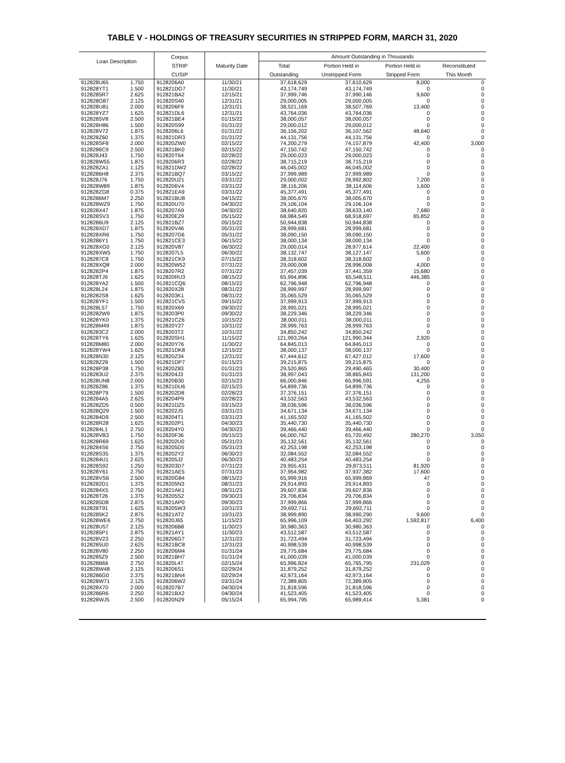TABLE V - HOLDINGS OF TREASURY SECURITIES IN STRIPPED FORM, MARCH 31, 2020
| Loan Description | | Corpus STRIP CUSIP | Maturity Date | Amount Outstanding in Thousands | | | |
| --- | --- | --- | --- | --- | --- | --- | --- |
| | | | | Total | Portion Held in | Portion Held in | Reconstituted |
| | | | | Outstanding | Unstripped Form | Stripped Form | This Month |
| 912828U65 | 1.750 | 9128206A0 | 11/30/21 | 37,618,629 | 37,610,629 | 8,000 | 0 |
| 912828YT1 | 1.500 | 912821DG7 | 11/30/21 | 43,174,749 | 43,174,749 | 0 | 0 |
| 9128285R7 | 2.625 | 912821BA2 | 12/15/21 | 37,999,746 | 37,990,146 | 9,600 | 0 |
| 912828G87 | 2.125 | 912820S40 | 12/31/21 | 29,000,005 | 29,000,005 | 0 | 0 |
| 912828U81 | 2.000 | 9128206F9 | 12/31/21 | 38,521,169 | 38,507,769 | 13,400 | 0 |
| 912828YZ7 | 1.625 | 912821DL6 | 12/31/21 | 43,764,036 | 43,764,036 | 0 | 0 |
| 9128285V8 | 2.500 | 912821BE4 | 01/15/22 | 38,000,057 | 38,000,057 | 0 | 0 |
| 912828H86 | 1.500 | 912820S99 | 01/31/22 | 29,000,012 | 29,000,012 | 0 | 0 |
| 912828V72 | 1.875 | 9128206L6 | 01/31/22 | 36,156,202 | 36,107,562 | 48,640 | 0 |
| 912828Z60 | 1.375 | 912821DR3 | 01/31/22 | 44,131,756 | 44,131,756 | 0 | 0 |
| 912828SF8 | 2.000 | 912820ZW0 | 02/15/22 | 74,200,279 | 74,157,879 | 42,400 | 3,000 |
| 9128286C9 | 2.500 | 912821BK0 | 02/15/22 | 47,150,742 | 47,150,742 | 0 | 0 |
| 912828J43 | 1.750 | 912820T64 | 02/28/22 | 29,000,023 | 29,000,023 | 0 | 0 |
| 912828W55 | 1.875 | 9128206R3 | 02/28/22 | 38,715,219 | 38,715,219 | 0 | 0 |
| 912828ZA1 | 1.125 | 912821DW2 | 02/28/22 | 46,045,002 | 46,045,002 | 0 | 0 |
| 9128286H8 | 2.375 | 912821BQ7 | 03/15/22 | 37,999,989 | 37,999,989 | 0 | 0 |
| 912828J76 | 1.750 | 912820U21 | 03/31/22 | 29,000,002 | 28,992,802 | 7,200 | 0 |
| 912828W89 | 1.875 | 9128206V4 | 03/31/22 | 38,116,206 | 38,114,606 | 1,600 | 0 |
| 912828ZG8 | 0.375 | 912821EA9 | 03/31/22 | 45,377,491 | 45,377,491 | 0 | 0 |
| 9128286M7 | 2.250 | 912821BU8 | 04/15/22 | 38,005,670 | 38,005,670 | 0 | 0 |
| 912828WZ9 | 1.750 | 912820U70 | 04/30/22 | 29,106,104 | 29,106,104 | 0 | 0 |
| 912828X47 | 1.875 | 9128207A9 | 04/30/22 | 38,640,820 | 38,633,140 | 7,680 | 0 |
| 912828SV3 | 1.750 | 912820E29 | 05/15/22 | 68,984,549 | 68,918,697 | 65,852 | 0 |
| 9128286U9 | 2.125 | 912821BZ7 | 05/15/22 | 50,944,838 | 50,944,838 | 0 | 0 |
| 912828XD7 | 1.875 | 912820V46 | 05/31/22 | 28,999,681 | 28,999,681 | 0 | 0 |
| 912828XR6 | 1.750 | 9128207G6 | 05/31/22 | 38,090,150 | 38,090,150 | 0 | 0 |
| 9128286Y1 | 1.750 | 912821CE3 | 06/15/22 | 38,000,134 | 38,000,134 | 0 | 0 |
| 912828XG0 | 2.125 | 912820V87 | 06/30/22 | 29,000,014 | 28,977,614 | 22,400 | 0 |
| 912828XW5 | 1.750 | 9128207L5 | 06/30/22 | 38,132,747 | 38,127,147 | 5,600 | 0 |
| 9128287C8 | 1.750 | 912821CK9 | 07/15/22 | 38,318,602 | 38,318,602 | 0 | 0 |
| 912828XQ8 | 2.000 | 912820W52 | 07/31/22 | 29,000,008 | 28,996,008 | 4,000 | 0 |
| 9128282P4 | 1.875 | 9128207R2 | 07/31/22 | 37,457,039 | 37,441,359 | 15,680 | 0 |
| 912828TJ9 | 1.625 | 912820RU3 | 08/15/22 | 65,994,896 | 65,548,511 | 446,385 | 0 |
| 912828YA2 | 1.500 | 912821CQ6 | 08/15/22 | 62,796,948 | 62,796,948 | 0 | 0 |
| 912828L24 | 1.875 | 912820X28 | 08/31/22 | 28,999,997 | 28,999,997 | 0 | 0 |
| 9128282S8 | 1.625 | 9128203K1 | 08/31/22 | 35,065,529 | 35,065,529 | 0 | 0 |
| 912828YF1 | 1.500 | 912821CV5 | 09/15/22 | 37,999,913 | 37,999,913 | 0 | 0 |
| 912828L57 | 1.750 | 912820X69 | 09/30/22 | 28,995,021 | 28,995,021 | 0 | 0 |
| 9128282W9 | 1.875 | 9128203P0 | 09/30/22 | 38,229,346 | 38,229,346 | 0 | 0 |
| 912828YK0 | 1.375 | 912821CZ6 | 10/15/22 | 38,000,011 | 38,000,011 | 0 | 0 |
| 912828M49 | 1.875 | 912820Y27 | 10/31/22 | 28,999,763 | 28,999,763 | 0 | 0 |
| 9128283C2 | 2.000 | 9128203T2 | 10/31/22 | 34,850,242 | 34,850,242 | 0 | 0 |
| 912828TY6 | 1.625 | 912820SH1 | 11/15/22 | 121,993,264 | 121,990,344 | 2,920 | 0 |
| 912828M80 | 2.000 | 912820Y76 | 11/30/22 | 64,845,013 | 64,845,013 | 0 | 0 |
| 912828YW4 | 1.625 | 912821DK8 | 12/15/22 | 38,000,137 | 38,000,137 | 0 | 0 |
| 912828N30 | 2.125 | 912820Z34 | 12/31/22 | 67,444,612 | 67,427,012 | 17,600 | 0 |
| 912828Z29 | 1.500 | 912821DP7 | 01/15/23 | 39,215,875 | 39,215,875 | 0 | 0 |
| 912828P38 | 1.750 | 912820Z83 | 01/31/23 | 29,520,865 | 29,490,465 | 30,400 | 0 |
| 9128283U2 | 2.375 | 9128204J3 | 01/31/23 | 38,997,043 | 38,865,843 | 131,200 | 0 |
| 912828UN8 | 2.000 | 912820B30 | 02/15/23 | 66,000,846 | 65,996,591 | 4,255 | 0 |
| 912828Z86 | 1.375 | 912821DU6 | 02/15/23 | 54,899,736 | 54,899,736 | 0 | 0 |
| 912828P79 | 1.500 | 9128202D8 | 02/28/23 | 37,376,151 | 37,376,151 | 0 | 0 |
| 9128284A5 | 2.625 | 9128204P9 | 02/28/23 | 43,532,563 | 43,532,563 | 0 | 0 |
| 912828ZD5 | 0.500 | 912821DZ5 | 03/15/23 | 38,036,596 | 38,036,596 | 0 | 0 |
| 912828Q29 | 1.500 | 9128202J5 | 03/31/23 | 34,671,134 | 34,671,134 | 0 | 0 |
| 9128284D9 | 2.500 | 9128204T1 | 03/31/23 | 41,165,502 | 41,165,502 | 0 | 0 |
| 912828R28 | 1.625 | 9128202P1 | 04/30/23 | 35,440,730 | 35,440,730 | 0 | 0 |
| 9128284L1 | 2.750 | 9128204Y0 | 04/30/23 | 39,466,440 | 39,466,440 | 0 | 0 |
| 912828VB3 | 1.750 | 912820F36 | 05/15/23 | 66,000,762 | 65,720,492 | 280,270 | 3,050 |
| 912828R69 | 1.625 | 9128202U0 | 05/31/23 | 35,132,561 | 35,132,561 | 0 | 0 |
| 9128284S6 | 2.750 | 9128205D5 | 05/31/23 | 42,253,198 | 42,253,198 | 0 | 0 |
| 912828S35 | 1.375 | 9128202Y2 | 06/30/23 | 32,084,552 | 32,084,552 | 0 | 0 |
| 9128284U1 | 2.625 | 9128205J2 | 06/30/23 | 40,483,254 | 40,483,254 | 0 | 0 |
| 912828S92 | 1.250 | 9128203D7 | 07/31/23 | 29,955,431 | 29,873,511 | 81,920 | 0 |
| 912828Y61 | 2.750 | 912821AE5 | 07/31/23 | 37,954,982 | 37,937,382 | 17,600 | 0 |
| 912828VS6 | 2.500 | 912820G84 | 08/15/23 | 65,999,916 | 65,999,869 | 47 | 0 |
| 9128282D1 | 1.375 | 9128205N3 | 08/31/23 | 29,914,893 | 29,914,893 | 0 | 0 |
| 9128284X5 | 2.750 | 912821AK1 | 08/31/23 | 39,607,836 | 39,607,836 | 0 | 0 |
| 912828T26 | 1.375 | 9128205S2 | 09/30/23 | 29,706,834 | 29,706,834 | 0 | 0 |
| 9128285D8 | 2.875 | 912821AP0 | 09/30/23 | 37,999,866 | 37,999,866 | 0 | 0 |
| 912828T91 | 1.625 | 9128205W3 | 10/31/23 | 29,692,711 | 29,692,711 | 0 | 0 |
| 9128285K2 | 2.875 | 912821AT2 | 10/31/23 | 38,999,890 | 38,990,290 | 9,600 | 0 |
| 912828WE6 | 2.750 | 912820J65 | 11/15/23 | 65,996,109 | 64,403,292 | 1,592,817 | 6,400 |
| 912828U57 | 2.125 | 9128206B8 | 11/30/23 | 30,980,363 | 30,980,363 | 0 | 0 |
| 9128285P1 | 2.875 | 912821AY1 | 11/30/23 | 43,512,587 | 43,512,587 | 0 | 0 |
| 912828V23 | 2.250 | 9128206G7 | 12/31/23 | 31,723,494 | 31,723,494 | 0 | 0 |
| 9128285U0 | 2.625 | 912821BC8 | 12/31/23 | 40,998,539 | 40,998,539 | 0 | 0 |
| 912828V80 | 2.250 | 9128206M4 | 01/31/24 | 29,775,684 | 29,775,684 | 0 | 0 |
| 9128285Z9 | 2.500 | 912821BH7 | 01/31/24 | 41,000,039 | 41,000,039 | 0 | 0 |
| 912828B66 | 2.750 | 912820L47 | 02/15/24 | 65,996,824 | 65,765,795 | 231,029 | 0 |
| 912828W48 | 2.125 | 9128206S1 | 02/29/24 | 31,879,252 | 31,879,252 | 0 | 0 |
| 9128286G0 | 2.375 | 912821BN4 | 02/29/24 | 42,973,164 | 42,973,164 | 0 | 0 |
| 912828W71 | 2.125 | 9128206W2 | 03/31/24 | 72,389,805 | 72,389,805 | 0 | 0 |
| 912828X70 | 2.000 | 9128207B7 | 04/30/24 | 31,818,596 | 31,818,596 | 0 | 0 |
| 9128286R6 | 2.250 | 912821BX2 | 04/30/24 | 41,523,405 | 41,523,405 | 0 | 0 |
| 912828WJ5 | 2.500 | 912820N29 | 05/15/24 | 65,994,795 | 65,989,414 | 5,381 | 0 |